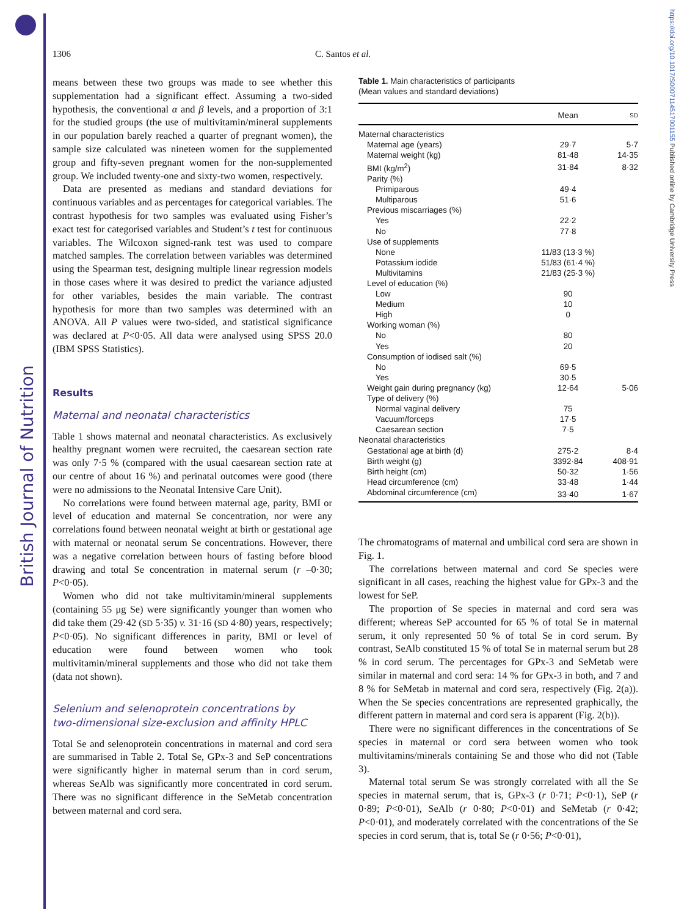British Journal of Nutrition
https://doi.org/10.1017/S0007114517001155 Published online by Cambridge University Press
1306 C. Santos et al.
means between these two groups was made to see whether this supplementation had a significant effect. Assuming a two-sided hypothesis, the conventional α and β levels, and a proportion of 3:1 for the studied groups (the use of multivitamin/mineral supplements in our population barely reached a quarter of pregnant women), the sample size calculated was nineteen women for the supplemented group and fifty-seven pregnant women for the non-supplemented group. We included twenty-one and sixty-two women, respectively.
Data are presented as medians and standard deviations for continuous variables and as percentages for categorical variables. The contrast hypothesis for two samples was evaluated using Fisher’s exact test for categorised variables and Student’s t test for continuous variables. The Wilcoxon signed-rank test was used to compare matched samples. The correlation between variables was determined using the Spearman test, designing multiple linear regression models in those cases where it was desired to predict the variance adjusted for other variables, besides the main variable. The contrast hypothesis for more than two samples was determined with an ANOVA. All P values were two-sided, and statistical significance was declared at P<0·05. All data were analysed using SPSS 20.0 (IBM SPSS Statistics).
Results
Maternal and neonatal characteristics
Table 1 shows maternal and neonatal characteristics. As exclusively healthy pregnant women were recruited, the caesarean section rate was only 7·5 % (compared with the usual caesarean section rate at our centre of about 16 %) and perinatal outcomes were good (there were no admissions to the Neonatal Intensive Care Unit).
No correlations were found between maternal age, parity, BMI or level of education and maternal Se concentration, nor were any correlations found between neonatal weight at birth or gestational age with maternal or neonatal serum Se concentrations. However, there was a negative correlation between hours of fasting before blood drawing and total Se concentration in maternal serum (r –0·30; P<0·05).
Women who did not take multivitamin/mineral supplements (containing 55 μg Se) were significantly younger than women who did take them (29·42 (SD 5·35) v. 31·16 (SD 4·80) years, respectively; P<0·05). No significant differences in parity, BMI or level of education were found between women who took multivitamin/mineral supplements and those who did not take them (data not shown).
Selenium and selenoprotein concentrations by
two-dimensional size-exclusion and affinity HPLC
Total Se and selenoprotein concentrations in maternal and cord sera are summarised in Table 2. Total Se, GPx-3 and SeP concentrations were significantly higher in maternal serum than in cord serum, whereas SeAlb was significantly more concentrated in cord serum. There was no significant difference in the SeMetab concentration between maternal and cord sera.
Table 1. Main characteristics of participants
(Mean values and standard deviations)
| | Mean | SD |
| --- | --- | --- |
| Maternal characteristics | | |
| Maternal age (years) | 29·7 | 5·7 |
| Maternal weight (kg) | 81·48 | 14·35 |
| BMI (kg/m<sup>2</sup>) | 31·84 | 8·32 |
| Parity (%) | | |
| Primiparous | 49·4 | |
| Multiparous | 51·6 | |
| Previous miscarriages (%) | | |
| Yes | 22·2 | |
| No | 77·8 | |
| Use of supplements | | |
| None | 11/83 (13·3 %) | |
| Potassium iodide | 51/83 (61·4 %) | |
| Multivitamins | 21/83 (25·3 %) | |
| Level of education (%) | | |
| Low | 90 | |
| Medium | 10 | |
| High | 0 | |
| Working woman (%) | | |
| No | 80 | |
| Yes | 20 | |
| Consumption of iodised salt (%) | | |
| No | 69·5 | |
| Yes | 30·5 | |
| Weight gain during pregnancy (kg) | 12·64 | 5·06 |
| Type of delivery (%) | | |
| Normal vaginal delivery | 75 | |
| Vacuum/forceps | 17·5 | |
| Caesarean section | 7·5 | |
| Neonatal characteristics | | |
| Gestational age at birth (d) | 275·2 | 8·4 |
| Birth weight (g) | 3392·84 | 408·91 |
| Birth height (cm) | 50·32 | 1·56 |
| Head circumference (cm) | 33·48 | 1·44 |
| Abdominal circumference (cm) | 33·40 | 1·67 |
The chromatograms of maternal and umbilical cord sera are shown in Fig. 1.
The correlations between maternal and cord Se species were significant in all cases, reaching the highest value for GPx-3 and the lowest for SeP.
The proportion of Se species in maternal and cord sera was different; whereas SeP accounted for 65 % of total Se in maternal serum, it only represented 50 % of total Se in cord serum. By contrast, SeAlb constituted 15 % of total Se in maternal serum but 28 % in cord serum. The percentages for GPx-3 and SeMetab were similar in maternal and cord sera: 14 % for GPx-3 in both, and 7 and 8 % for SeMetab in maternal and cord sera, respectively (Fig. 2(a)). When the Se species concentrations are represented graphically, the different pattern in maternal and cord sera is apparent (Fig. 2(b)).
There were no significant differences in the concentrations of Se species in maternal or cord sera between women who took multivitamins/minerals containing Se and those who did not (Table 3).
Maternal total serum Se was strongly correlated with all the Se species in maternal serum, that is, GPx-3 (r 0·71; P<0·1), SeP (r 0·89; P<0·01), SeAlb (r 0·80; P<0·01) and SeMetab (r 0·42; P<0·01), and moderately correlated with the concentrations of the Se species in cord serum, that is, total Se (r 0·56; P<0·01),